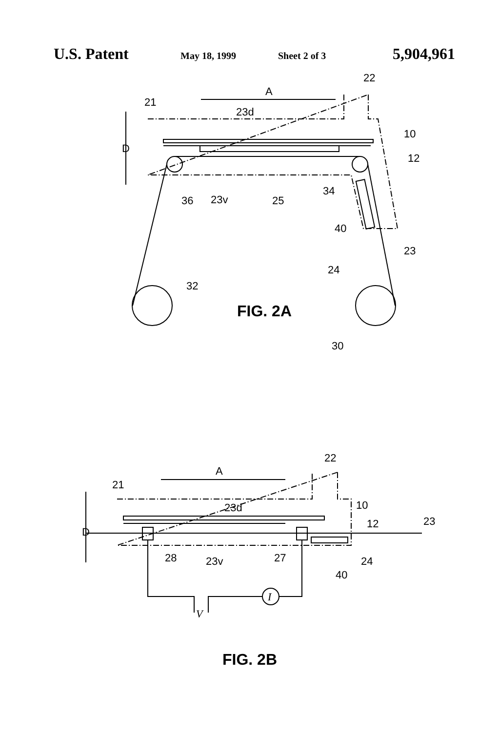U.S. Patent May 18, 1999 Sheet 2 of 3 5,904,961
21
22
A
23d
D
10
12
36
23v
25
34
40
23
24
32
30
FIG. 2A
21
22
A
23d
D
10
12
23
28
23v
27
24
40
V
I
FIG. 2B